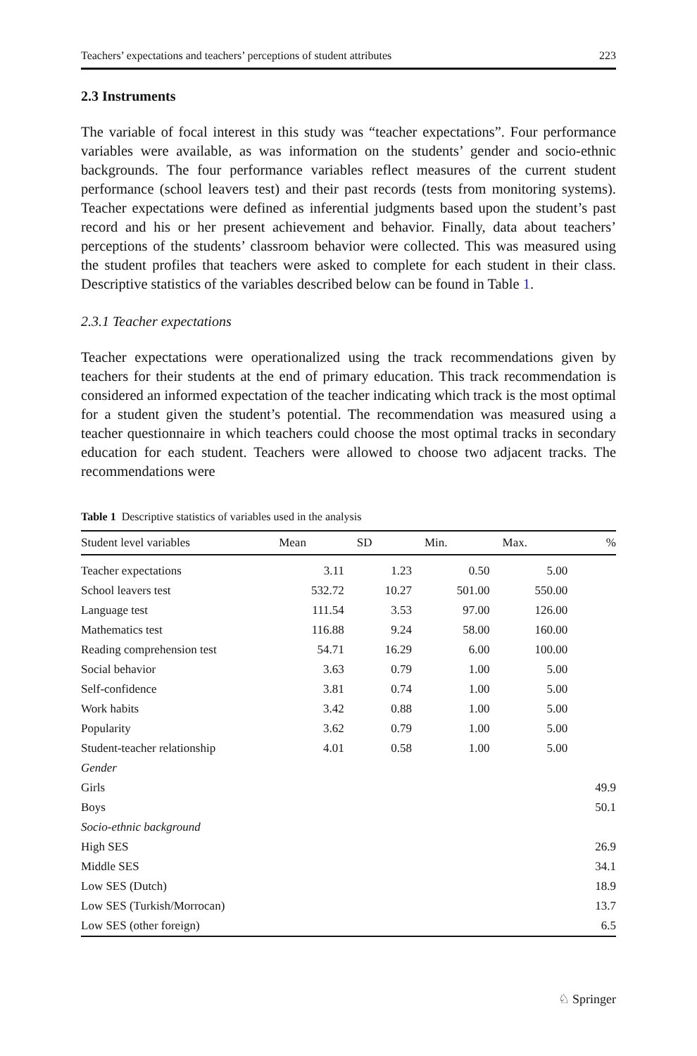Teachers’ expectations and teachers’ perceptions of student attributes 223
2.3 Instruments
The variable of focal interest in this study was “teacher expectations”. Four performance variables were available, as was information on the students’ gender and socio-ethnic backgrounds. The four performance variables reflect measures of the current student performance (school leavers test) and their past records (tests from monitoring systems). Teacher expectations were defined as inferential judgments based upon the student’s past record and his or her present achievement and behavior. Finally, data about teachers’ perceptions of the students’ classroom behavior were collected. This was measured using the student profiles that teachers were asked to complete for each student in their class. Descriptive statistics of the variables described below can be found in Table 1.
2.3.1 Teacher expectations
Teacher expectations were operationalized using the track recommendations given by teachers for their students at the end of primary education. This track recommendation is considered an informed expectation of the teacher indicating which track is the most optimal for a student given the student’s potential. The recommendation was measured using a teacher questionnaire in which teachers could choose the most optimal tracks in secondary education for each student. Teachers were allowed to choose two adjacent tracks. The recommendations were
Table 1 Descriptive statistics of variables used in the analysis
| Student level variables | Mean | SD | Min. | Max. | % |
| --- | --- | --- | --- | --- | --- |
| Teacher expectations | 3.11 | 1.23 | 0.50 | 5.00 | |
| School leavers test | 532.72 | 10.27 | 501.00 | 550.00 | |
| Language test | 111.54 | 3.53 | 97.00 | 126.00 | |
| Mathematics test | 116.88 | 9.24 | 58.00 | 160.00 | |
| Reading comprehension test | 54.71 | 16.29 | 6.00 | 100.00 | |
| Social behavior | 3.63 | 0.79 | 1.00 | 5.00 | |
| Self-confidence | 3.81 | 0.74 | 1.00 | 5.00 | |
| Work habits | 3.42 | 0.88 | 1.00 | 5.00 | |
| Popularity | 3.62 | 0.79 | 1.00 | 5.00 | |
| Student-teacher relationship | 4.01 | 0.58 | 1.00 | 5.00 | |
| Gender | | | | | |
| Girls | | | | | 49.9 |
| Boys | | | | | 50.1 |
| Socio-ethnic background | | | | | |
| High SES | | | | | 26.9 |
| Middle SES | | | | | 34.1 |
| Low SES (Dutch) | | | | | 18.9 |
| Low SES (Turkish/Morrocan) | | | | | 13.7 |
| Low SES (other foreign) | | | | | 6.5 |
♘ Springer